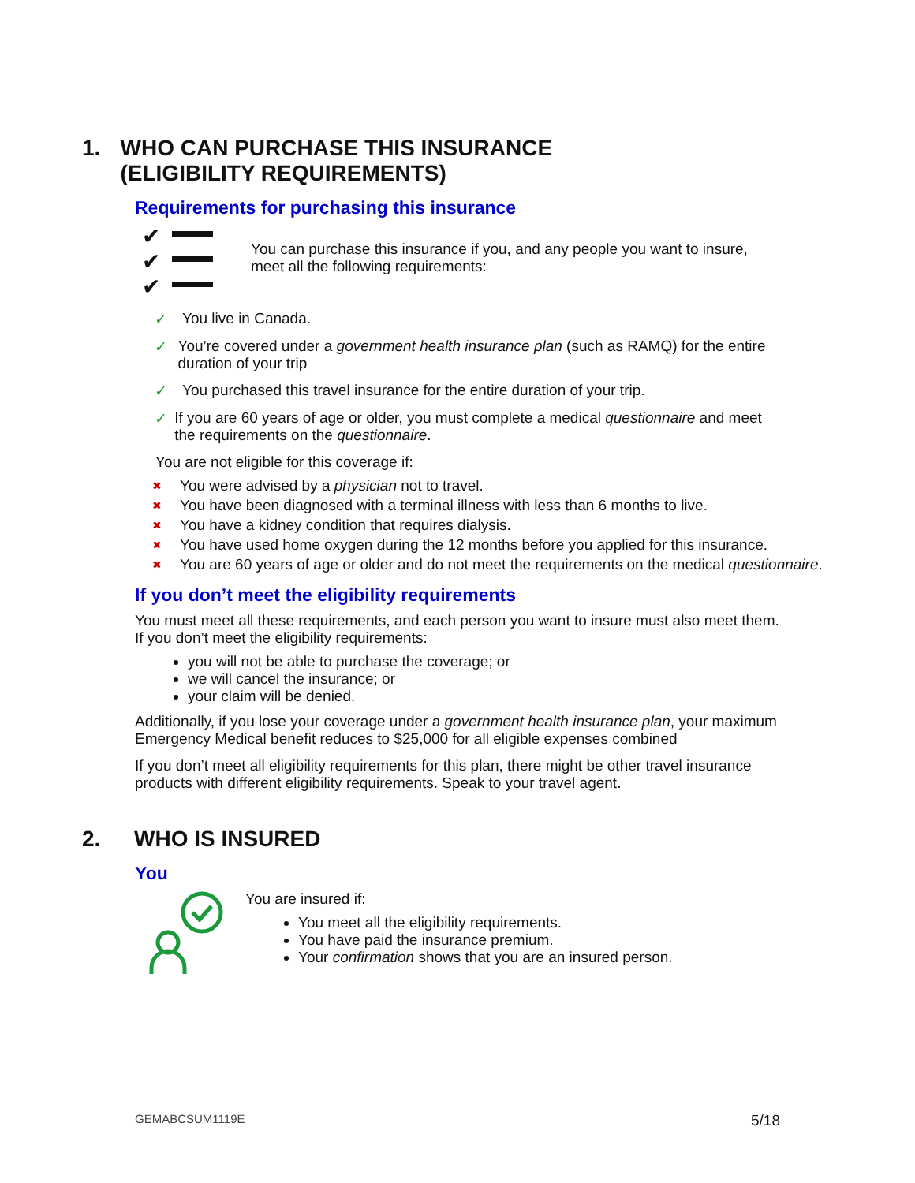1. WHO CAN PURCHASE THIS INSURANCE (ELIGIBILITY REQUIREMENTS)
Requirements for purchasing this insurance
✔
✔
✔
You can purchase this insurance if you, and any people you want to insure, meet all the following requirements:
✓ You live in Canada.
✓ You’re covered under a government health insurance plan (such as RAMQ) for the entire duration of your trip
✓ You purchased this travel insurance for the entire duration of your trip.
✓ If you are 60 years of age or older, you must complete a medical questionnaire and meet the requirements on the questionnaire.
You are not eligible for this coverage if:
✖ You were advised by a physician not to travel.
✖ You have been diagnosed with a terminal illness with less than 6 months to live.
✖ You have a kidney condition that requires dialysis.
✖ You have used home oxygen during the 12 months before you applied for this insurance.
✖ You are 60 years of age or older and do not meet the requirements on the medical questionnaire.
If you don’t meet the eligibility requirements
You must meet all these requirements, and each person you want to insure must also meet them. If you don’t meet the eligibility requirements:
you will not be able to purchase the coverage; or
we will cancel the insurance; or
your claim will be denied.
Additionally, if you lose your coverage under a government health insurance plan, your maximum Emergency Medical benefit reduces to $25,000 for all eligible expenses combined
If you don’t meet all eligibility requirements for this plan, there might be other travel insurance products with different eligibility requirements. Speak to your travel agent.
2. WHO IS INSURED
You
You are insured if:
You meet all the eligibility requirements.
You have paid the insurance premium.
Your confirmation shows that you are an insured person.
GEMABCSUM1119E 5/18